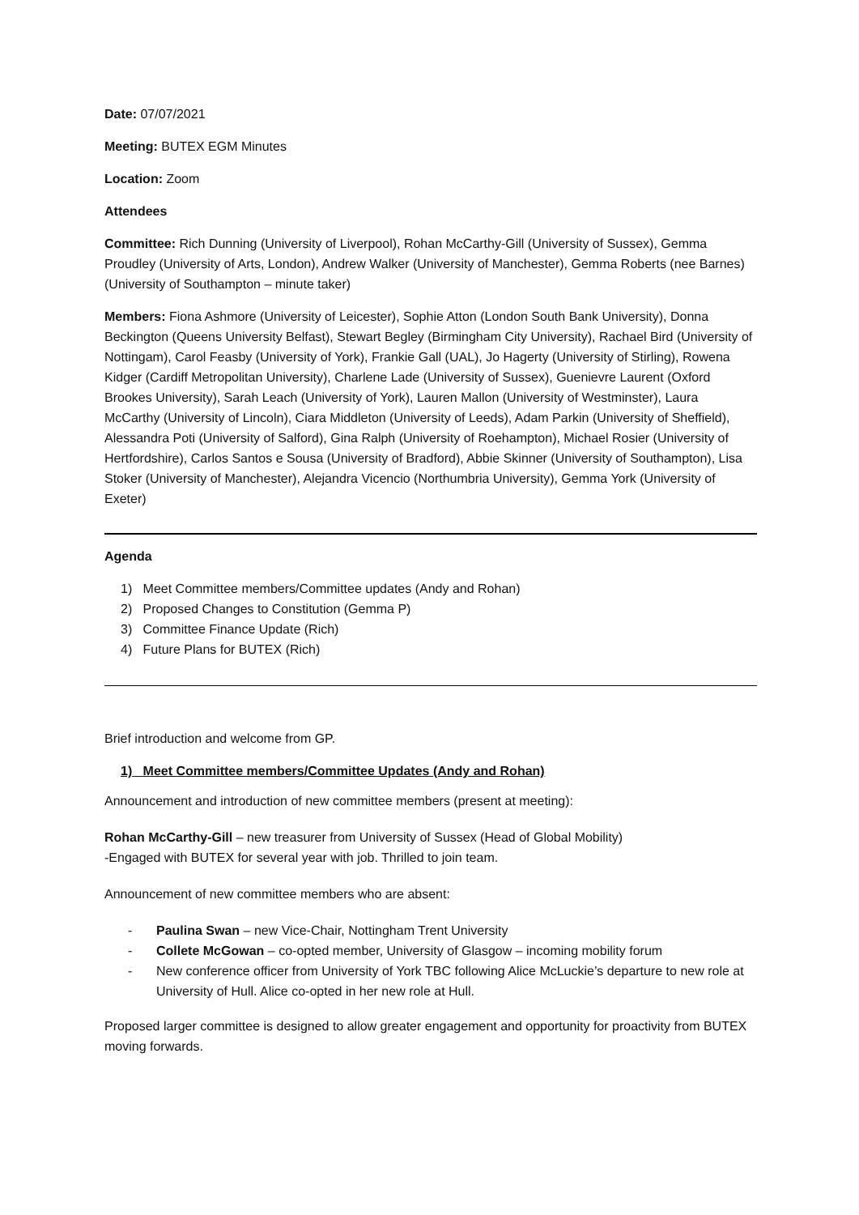Date: 07/07/2021
Meeting: BUTEX EGM Minutes
Location: Zoom
Attendees
Committee: Rich Dunning (University of Liverpool), Rohan McCarthy-Gill (University of Sussex), Gemma Proudley (University of Arts, London), Andrew Walker (University of Manchester), Gemma Roberts (nee Barnes) (University of Southampton – minute taker)
Members: Fiona Ashmore (University of Leicester), Sophie Atton (London South Bank University), Donna Beckington (Queens University Belfast), Stewart Begley (Birmingham City University), Rachael Bird (University of Nottingam), Carol Feasby (University of York), Frankie Gall (UAL), Jo Hagerty (University of Stirling), Rowena Kidger (Cardiff Metropolitan University), Charlene Lade (University of Sussex), Guenievre Laurent (Oxford Brookes University), Sarah Leach (University of York), Lauren Mallon (University of Westminster), Laura McCarthy (University of Lincoln), Ciara Middleton (University of Leeds), Adam Parkin (University of Sheffield), Alessandra Poti (University of Salford), Gina Ralph (University of Roehampton), Michael Rosier (University of Hertfordshire), Carlos Santos e Sousa (University of Bradford), Abbie Skinner (University of Southampton), Lisa Stoker (University of Manchester), Alejandra Vicencio (Northumbria University), Gemma York (University of Exeter)
Agenda
1) Meet Committee members/Committee updates (Andy and Rohan)
2) Proposed Changes to Constitution (Gemma P)
3) Committee Finance Update (Rich)
4) Future Plans for BUTEX (Rich)
Brief introduction and welcome from GP.
1) Meet Committee members/Committee Updates (Andy and Rohan)
Announcement and introduction of new committee members (present at meeting):
Rohan McCarthy-Gill – new treasurer from University of Sussex (Head of Global Mobility)
-Engaged with BUTEX for several year with job. Thrilled to join team.
Announcement of new committee members who are absent:
- Paulina Swan – new Vice-Chair, Nottingham Trent University
- Collete McGowan – co-opted member, University of Glasgow – incoming mobility forum
- New conference officer from University of York TBC following Alice McLuckie’s departure to new role at University of Hull. Alice co-opted in her new role at Hull.
Proposed larger committee is designed to allow greater engagement and opportunity for proactivity from BUTEX moving forwards.